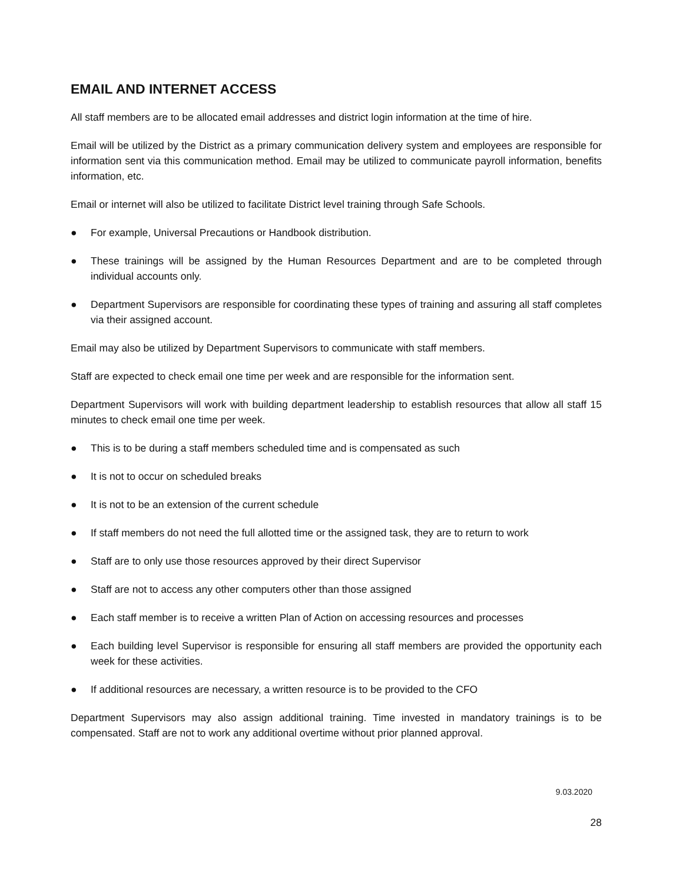EMAIL AND INTERNET ACCESS
All staff members are to be allocated email addresses and district login information at the time of hire.
Email will be utilized by the District as a primary communication delivery system and employees are responsible for information sent via this communication method. Email may be utilized to communicate payroll information, benefits information, etc.
Email or internet will also be utilized to facilitate District level training through Safe Schools.
● For example, Universal Precautions or Handbook distribution.
● These trainings will be assigned by the Human Resources Department and are to be completed through individual accounts only.
● Department Supervisors are responsible for coordinating these types of training and assuring all staff completes via their assigned account.
Email may also be utilized by Department Supervisors to communicate with staff members.
Staff are expected to check email one time per week and are responsible for the information sent.
Department Supervisors will work with building department leadership to establish resources that allow all staff 15 minutes to check email one time per week.
● This is to be during a staff members scheduled time and is compensated as such
● It is not to occur on scheduled breaks
● It is not to be an extension of the current schedule
● If staff members do not need the full allotted time or the assigned task, they are to return to work
● Staff are to only use those resources approved by their direct Supervisor
● Staff are not to access any other computers other than those assigned
● Each staff member is to receive a written Plan of Action on accessing resources and processes
● Each building level Supervisor is responsible for ensuring all staff members are provided the opportunity each week for these activities.
● If additional resources are necessary, a written resource is to be provided to the CFO
Department Supervisors may also assign additional training. Time invested in mandatory trainings is to be compensated. Staff are not to work any additional overtime without prior planned approval.
9.03.2020
28